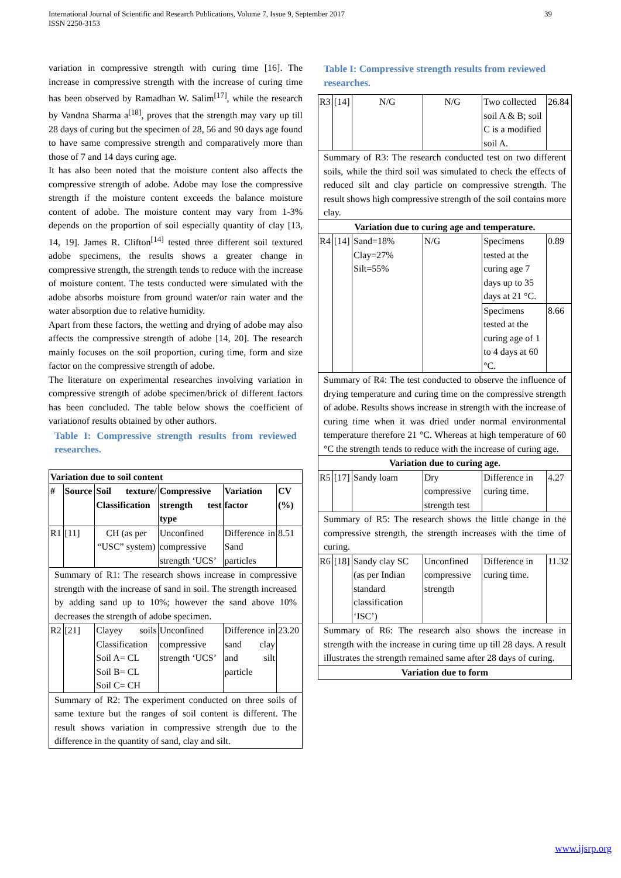International Journal of Scientific and Research Publications, Volume 7, Issue 9, September 2017
ISSN 2250-3153
39
variation in compressive strength with curing time [16]. The increase in compressive strength with the increase of curing time has been observed by Ramadhan W. Salim<sup>[17]</sup>, while the research by Vandna Sharma a<sup>[18]</sup>, proves that the strength may vary up till 28 days of curing but the specimen of 28, 56 and 90 days age found to have same compressive strength and comparatively more than those of 7 and 14 days curing age.
It has also been noted that the moisture content also affects the compressive strength of adobe. Adobe may lose the compressive strength if the moisture content exceeds the balance moisture content of adobe. The moisture content may vary from 1-3% depends on the proportion of soil especially quantity of clay [13, 14, 19]. James R. Clifton<sup>[14]</sup> tested three different soil textured adobe specimens, the results shows a greater change in compressive strength, the strength tends to reduce with the increase of moisture content. The tests conducted were simulated with the adobe absorbs moisture from ground water/or rain water and the water absorption due to relative humidity.
Apart from these factors, the wetting and drying of adobe may also affects the compressive strength of adobe [14, 20]. The research mainly focuses on the soil proportion, curing time, form and size factor on the compressive strength of adobe.
The literature on experimental researches involving variation in compressive strength of adobe specimen/brick of different factors has been concluded. The table below shows the coefficient of variationof results obtained by other authors.
Table I: Compressive strength results from reviewed researches.
| Variation due to soil content | | | | | |
| --- | --- | --- | --- | --- | --- |
| # | Source | Soil texture/ Classification | Compressive strength test type | Variation factor | CV (%) |
| R1 | [11] | CH (as per “USC” system) | Unconfined compressive strength ‘UCS’ | Difference in Sand particles | 8.51 |
| Summary of R1: The research shows increase in compressive strength with the increase of sand in soil. The strength increased by adding sand up to 10%; however the sand above 10% decreases the strength of adobe specimen. | | | | | |
| R2 | [21] | Clayey soils Classification Soil A= CL Soil B= CL Soil C= CH | Unconfined compressive strength ‘UCS’ | Difference in sand clay and silt particle | 23.20 |
| Summary of R2: The experiment conducted on three soils of same texture but the ranges of soil content is different. The result shows variation in compressive strength due to the difference in the quantity of sand, clay and silt. | | | | | |
Table I: Compressive strength results from reviewed researches.
| R3 | [14] | N/G | N/G | Two collected soil A & B; soil C is a modified soil A. | 26.84 |
| Summary of R3: The research conducted test on two different soils, while the third soil was simulated to check the effects of reduced silt and clay particle on compressive strength. The result shows high compressive strength of the soil contains more clay. | | | | | |
| Variation due to curing age and temperature. | | | | | |
| R4 | [14] | Sand=18% Clay=27% Silt=55% | N/G | Specimens tested at the curing age 7 days up to 35 days at 21 °C. | 0.89 |
| | | | | Specimens tested at the curing age of 1 to 4 days at 60 °C. | 8.66 |
| Summary of R4: The test conducted to observe the influence of drying temperature and curing time on the compressive strength of adobe. Results shows increase in strength with the increase of curing time when it was dried under normal environmental temperature therefore 21 °C. Whereas at high temperature of 60 °C the strength tends to reduce with the increase of curing age. | | | | | |
| Variation due to curing age. | | | | | |
| R5 | [17] | Sandy loam | Dry compressive strength test | Difference in curing time. | 4.27 |
| Summary of R5: The research shows the little change in the compressive strength, the strength increases with the time of curing. | | | | | |
| R6 | [18] | Sandy clay SC (as per Indian standard classification ‘ISC’) | Unconfined compressive strength | Difference in curing time. | 11.32 |
| Summary of R6: The research also shows the increase in strength with the increase in curing time up till 28 days. A result illustrates the strength remained same after 28 days of curing. | | | | | |
| Variation due to form | | | | | |
www.ijsrp.org